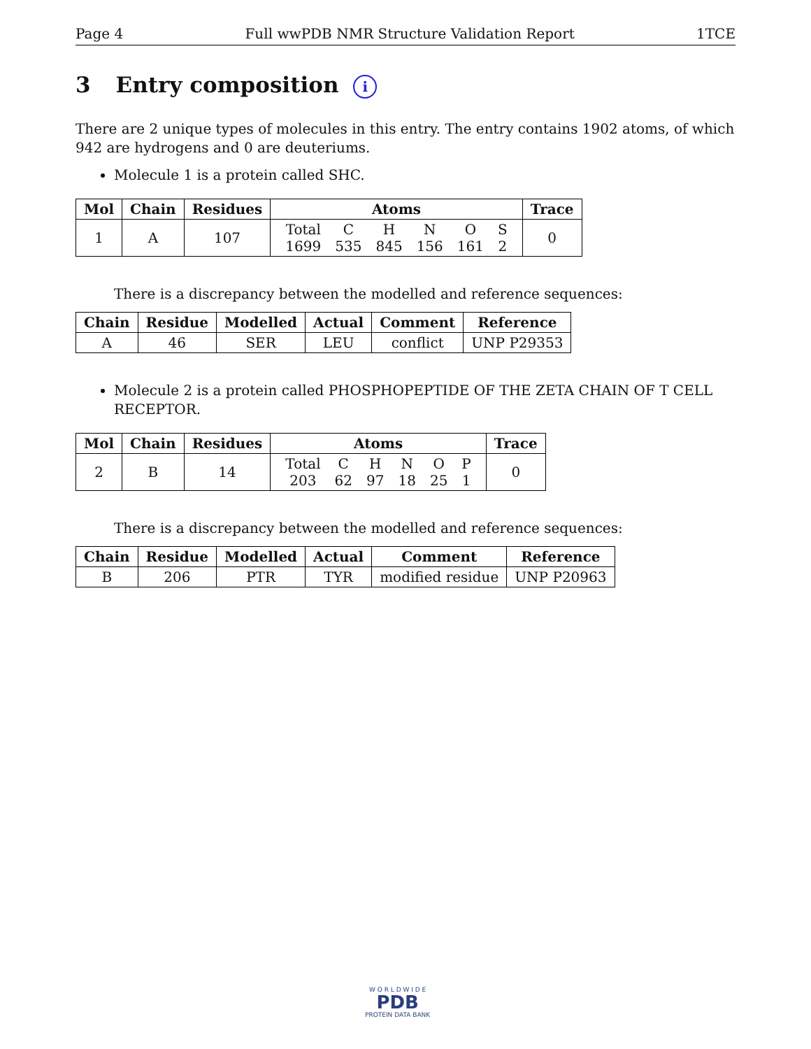Page 4 Full wwPDB NMR Structure Validation Report 1TCE
3 Entry composition i
There are 2 unique types of molecules in this entry. The entry contains 1902 atoms, of which 942 are hydrogens and 0 are deuteriums.
Molecule 1 is a protein called SHC.
| Mol | Chain | Residues | Atoms | Trace |
| --- | --- | --- | --- | --- |
| 1 | A | 107 | / Total / C / H / N / O / S / / 1699 / 535 / 845 / 156 / 161 / 2 / | 0 |
There is a discrepancy between the modelled and reference sequences:
| Chain | Residue | Modelled | Actual | Comment | Reference |
| --- | --- | --- | --- | --- | --- |
| A | 46 | SER | LEU | conflict | UNP P29353 |
Molecule 2 is a protein called PHOSPHOPEPTIDE OF THE ZETA CHAIN OF T CELL RECEPTOR.
| Mol | Chain | Residues | Atoms | Trace |
| --- | --- | --- | --- | --- |
| 2 | B | 14 | / Total / C / H / N / O / P / / 203 / 62 / 97 / 18 / 25 / 1 / | 0 |
There is a discrepancy between the modelled and reference sequences:
| Chain | Residue | Modelled | Actual | Comment | Reference |
| --- | --- | --- | --- | --- | --- |
| B | 206 | PTR | TYR | modified residue | UNP P20963 |
W O R L D W I D E
PDB
PROTEIN DATA BANK